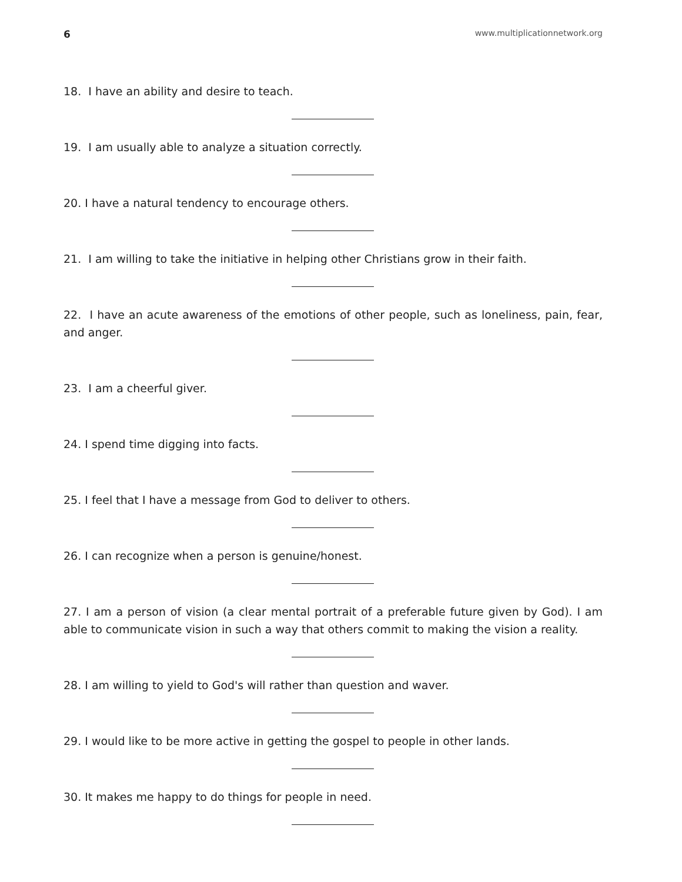6 www.multiplicationnetwork.org
18. I have an ability and desire to teach.
19. I am usually able to analyze a situation correctly.
20. I have a natural tendency to encourage others.
21. I am willing to take the initiative in helping other Christians grow in their faith.
22. I have an acute awareness of the emotions of other people, such as loneliness, pain, fear, and anger.
23. I am a cheerful giver.
24. I spend time digging into facts.
25. I feel that I have a message from God to deliver to others.
26. I can recognize when a person is genuine/honest.
27. I am a person of vision (a clear mental portrait of a preferable future given by God). I am able to communicate vision in such a way that others commit to making the vision a reality.
28. I am willing to yield to God's will rather than question and waver.
29. I would like to be more active in getting the gospel to people in other lands.
30. It makes me happy to do things for people in need.